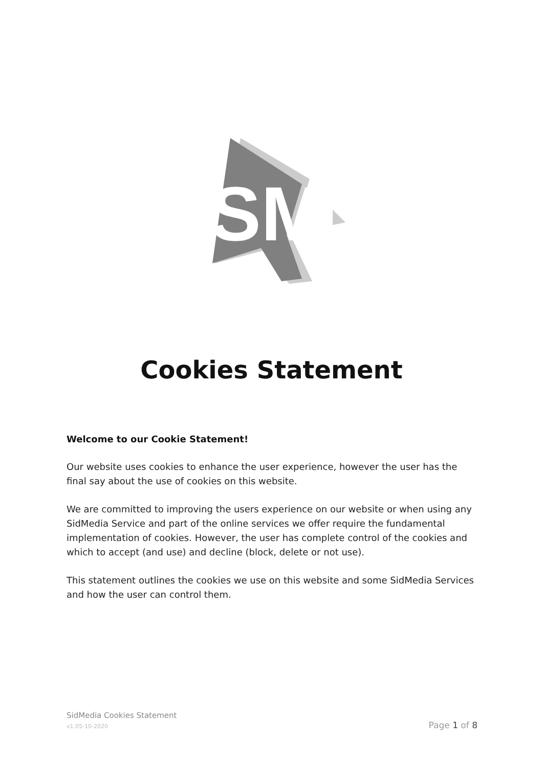SM
Cookies Statement
Welcome to our Cookie Statement!
Our website uses cookies to enhance the user experience, however the user has the final say about the use of cookies on this website.
We are committed to improving the users experience on our website or when using any SidMedia Service and part of the online services we offer require the fundamental implementation of cookies. However, the user has complete control of the cookies and which to accept (and use) and decline (block, delete or not use).
This statement outlines the cookies we use on this website and some SidMedia Services and how the user can control them.
SidMedia Cookies Statement
v1.05-10-2020 Page 1 of 8